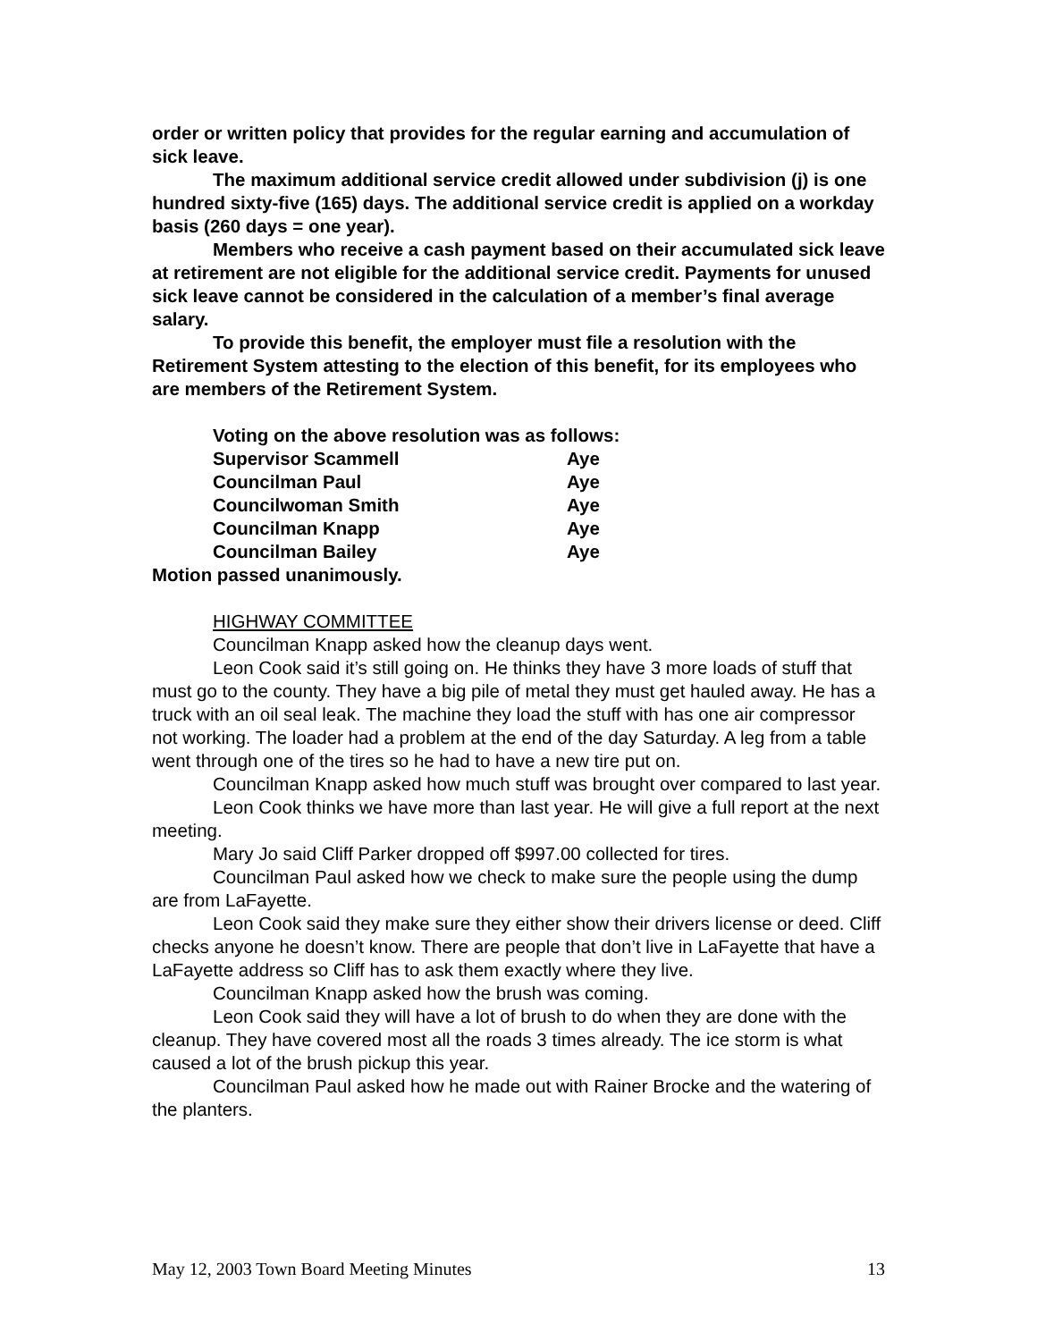order or written policy that provides for the regular earning and accumulation of sick leave.
The maximum additional service credit allowed under subdivision (j) is one hundred sixty-five (165) days. The additional service credit is applied on a workday basis (260 days = one year).
Members who receive a cash payment based on their accumulated sick leave at retirement are not eligible for the additional service credit. Payments for unused sick leave cannot be considered in the calculation of a member’s final average salary.
To provide this benefit, the employer must file a resolution with the Retirement System attesting to the election of this benefit, for its employees who are members of the Retirement System.
Voting on the above resolution was as follows:
| Supervisor Scammell | Aye |
| Councilman Paul | Aye |
| Councilwoman Smith | Aye |
| Councilman Knapp | Aye |
| Councilman Bailey | Aye |
Motion passed unanimously.
HIGHWAY COMMITTEE
Councilman Knapp asked how the cleanup days went.
Leon Cook said it’s still going on. He thinks they have 3 more loads of stuff that must go to the county. They have a big pile of metal they must get hauled away. He has a truck with an oil seal leak. The machine they load the stuff with has one air compressor not working. The loader had a problem at the end of the day Saturday. A leg from a table went through one of the tires so he had to have a new tire put on.
Councilman Knapp asked how much stuff was brought over compared to last year.
Leon Cook thinks we have more than last year. He will give a full report at the next meeting.
Mary Jo said Cliff Parker dropped off $997.00 collected for tires.
Councilman Paul asked how we check to make sure the people using the dump are from LaFayette.
Leon Cook said they make sure they either show their drivers license or deed. Cliff checks anyone he doesn’t know. There are people that don’t live in LaFayette that have a LaFayette address so Cliff has to ask them exactly where they live.
Councilman Knapp asked how the brush was coming.
Leon Cook said they will have a lot of brush to do when they are done with the cleanup. They have covered most all the roads 3 times already. The ice storm is what caused a lot of the brush pickup this year.
Councilman Paul asked how he made out with Rainer Brocke and the watering of the planters.
May 12, 2003 Town Board Meeting Minutes 13